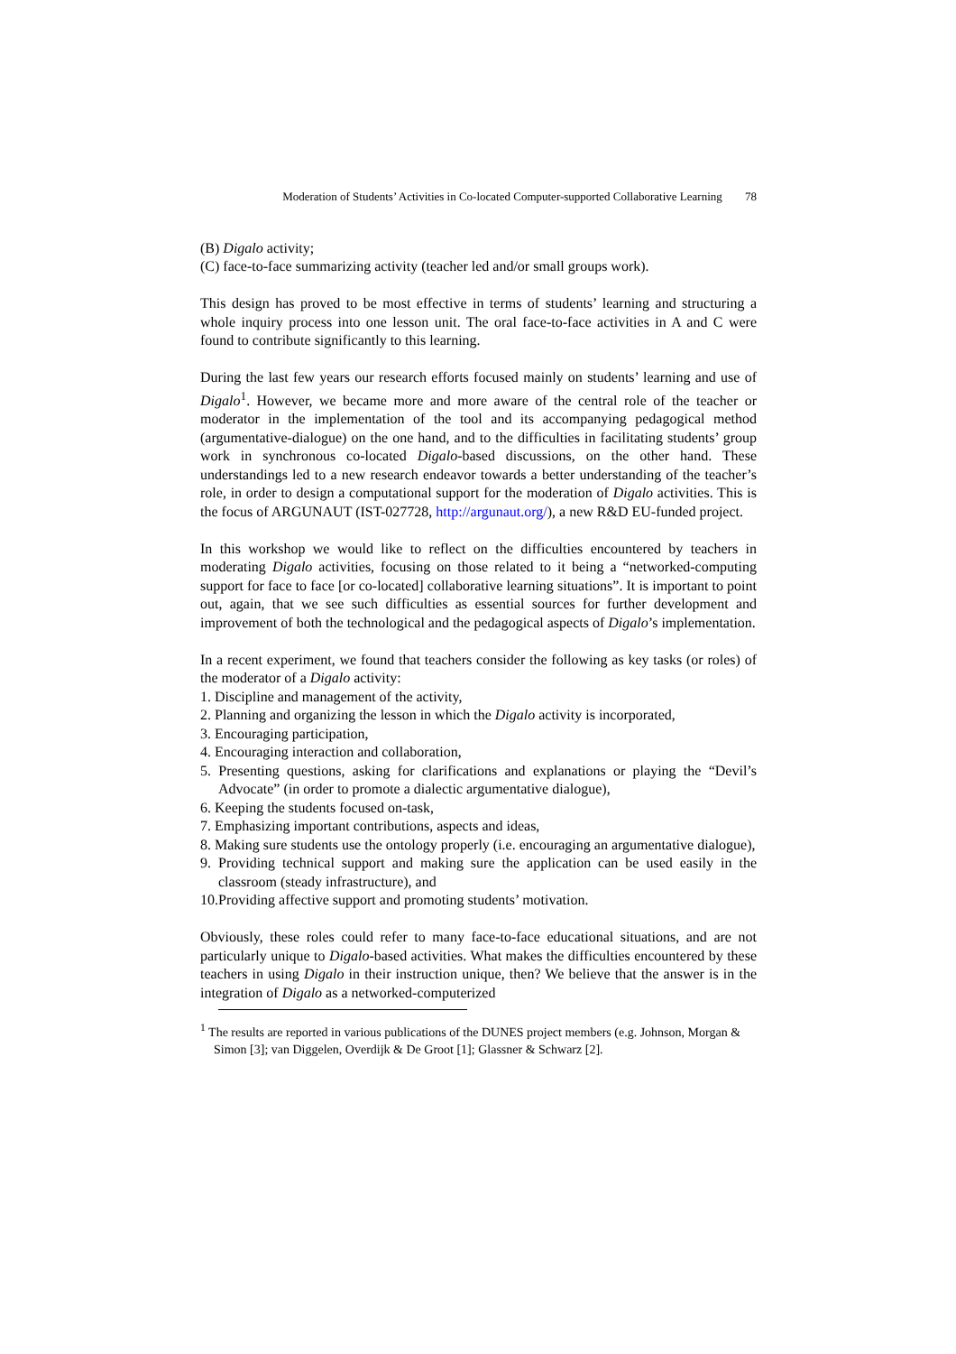Moderation of Students’ Activities in Co-located Computer-supported Collaborative Learning 78
(B) Digalo activity;
(C) face-to-face summarizing activity (teacher led and/or small groups work).
This design has proved to be most effective in terms of students’ learning and structuring a whole inquiry process into one lesson unit. The oral face-to-face activities in A and C were found to contribute significantly to this learning.
During the last few years our research efforts focused mainly on students’ learning and use of Digalo<sup>1</sup>. However, we became more and more aware of the central role of the teacher or moderator in the implementation of the tool and its accompanying pedagogical method (argumentative-dialogue) on the one hand, and to the difficulties in facilitating students’ group work in synchronous co-located Digalo-based discussions, on the other hand. These understandings led to a new research endeavor towards a better understanding of the teacher’s role, in order to design a computational support for the moderation of Digalo activities. This is the focus of ARGUNAUT (IST-027728, http://argunaut.org/), a new R&D EU-funded project.
In this workshop we would like to reflect on the difficulties encountered by teachers in moderating Digalo activities, focusing on those related to it being a “networked-computing support for face to face [or co-located] collaborative learning situations”. It is important to point out, again, that we see such difficulties as essential sources for further development and improvement of both the technological and the pedagogical aspects of Digalo’s implementation.
In a recent experiment, we found that teachers consider the following as key tasks (or roles) of the moderator of a Digalo activity:
1. Discipline and management of the activity,
2. Planning and organizing the lesson in which the Digalo activity is incorporated,
3. Encouraging participation,
4. Encouraging interaction and collaboration,
5. Presenting questions, asking for clarifications and explanations or playing the “Devil’s Advocate” (in order to promote a dialectic argumentative dialogue),
6. Keeping the students focused on-task,
7. Emphasizing important contributions, aspects and ideas,
8. Making sure students use the ontology properly (i.e. encouraging an argumentative dialogue),
9. Providing technical support and making sure the application can be used easily in the classroom (steady infrastructure), and
10.Providing affective support and promoting students’ motivation.
Obviously, these roles could refer to many face-to-face educational situations, and are not particularly unique to Digalo-based activities. What makes the difficulties encountered by these teachers in using Digalo in their instruction unique, then? We believe that the answer is in the integration of Digalo as a networked-computerized
<sup>1</sup> The results are reported in various publications of the DUNES project members (e.g. Johnson, Morgan & Simon [3]; van Diggelen, Overdijk & De Groot [1]; Glassner & Schwarz [2].